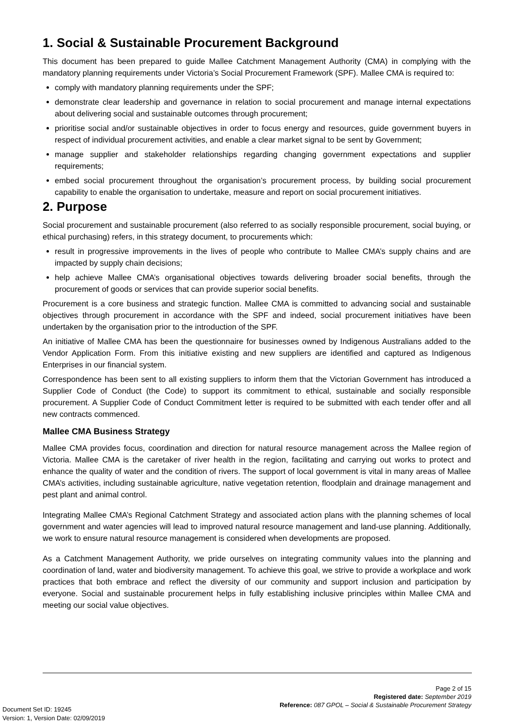1. Social & Sustainable Procurement Background
This document has been prepared to guide Mallee Catchment Management Authority (CMA) in complying with the mandatory planning requirements under Victoria’s Social Procurement Framework (SPF). Mallee CMA is required to:
comply with mandatory planning requirements under the SPF;
demonstrate clear leadership and governance in relation to social procurement and manage internal expectations about delivering social and sustainable outcomes through procurement;
prioritise social and/or sustainable objectives in order to focus energy and resources, guide government buyers in respect of individual procurement activities, and enable a clear market signal to be sent by Government;
manage supplier and stakeholder relationships regarding changing government expectations and supplier requirements;
embed social procurement throughout the organisation’s procurement process, by building social procurement capability to enable the organisation to undertake, measure and report on social procurement initiatives.
2. Purpose
Social procurement and sustainable procurement (also referred to as socially responsible procurement, social buying, or ethical purchasing) refers, in this strategy document, to procurements which:
result in progressive improvements in the lives of people who contribute to Mallee CMA’s supply chains and are impacted by supply chain decisions;
help achieve Mallee CMA’s organisational objectives towards delivering broader social benefits, through the procurement of goods or services that can provide superior social benefits.
Procurement is a core business and strategic function. Mallee CMA is committed to advancing social and sustainable objectives through procurement in accordance with the SPF and indeed, social procurement initiatives have been undertaken by the organisation prior to the introduction of the SPF.
An initiative of Mallee CMA has been the questionnaire for businesses owned by Indigenous Australians added to the Vendor Application Form. From this initiative existing and new suppliers are identified and captured as Indigenous Enterprises in our financial system.
Correspondence has been sent to all existing suppliers to inform them that the Victorian Government has introduced a Supplier Code of Conduct (the Code) to support its commitment to ethical, sustainable and socially responsible procurement. A Supplier Code of Conduct Commitment letter is required to be submitted with each tender offer and all new contracts commenced.
Mallee CMA Business Strategy
Mallee CMA provides focus, coordination and direction for natural resource management across the Mallee region of Victoria. Mallee CMA is the caretaker of river health in the region, facilitating and carrying out works to protect and enhance the quality of water and the condition of rivers. The support of local government is vital in many areas of Mallee CMA’s activities, including sustainable agriculture, native vegetation retention, floodplain and drainage management and pest plant and animal control.
Integrating Mallee CMA’s Regional Catchment Strategy and associated action plans with the planning schemes of local government and water agencies will lead to improved natural resource management and land-use planning. Additionally, we work to ensure natural resource management is considered when developments are proposed.
As a Catchment Management Authority, we pride ourselves on integrating community values into the planning and coordination of land, water and biodiversity management. To achieve this goal, we strive to provide a workplace and work practices that both embrace and reflect the diversity of our community and support inclusion and participation by everyone. Social and sustainable procurement helps in fully establishing inclusive principles within Mallee CMA and meeting our social value objectives.
Page 2 of 15
Registered date: September 2019
Reference: 087 GPOL – Social & Sustainable Procurement Strategy
Document Set ID: 19245
Version: 1, Version Date: 02/09/2019